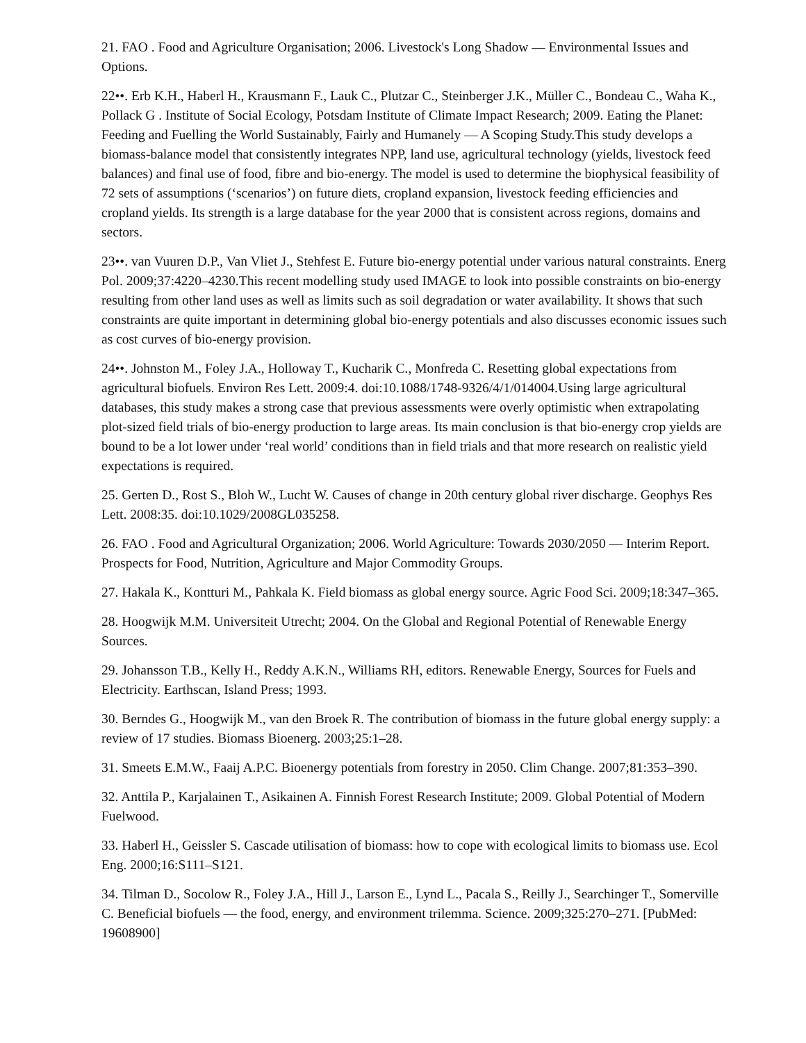21. FAO . Food and Agriculture Organisation; 2006. Livestock's Long Shadow — Environmental Issues and Options.
22••. Erb K.H., Haberl H., Krausmann F., Lauk C., Plutzar C., Steinberger J.K., Müller C., Bondeau C., Waha K., Pollack G . Institute of Social Ecology, Potsdam Institute of Climate Impact Research; 2009. Eating the Planet: Feeding and Fuelling the World Sustainably, Fairly and Humanely — A Scoping Study.This study develops a biomass-balance model that consistently integrates NPP, land use, agricultural technology (yields, livestock feed balances) and final use of food, fibre and bio-energy. The model is used to determine the biophysical feasibility of 72 sets of assumptions (‘scenarios’) on future diets, cropland expansion, livestock feeding efficiencies and cropland yields. Its strength is a large database for the year 2000 that is consistent across regions, domains and sectors.
23••. van Vuuren D.P., Van Vliet J., Stehfest E. Future bio-energy potential under various natural constraints. Energ Pol. 2009;37:4220–4230.This recent modelling study used IMAGE to look into possible constraints on bio-energy resulting from other land uses as well as limits such as soil degradation or water availability. It shows that such constraints are quite important in determining global bio-energy potentials and also discusses economic issues such as cost curves of bio-energy provision.
24••. Johnston M., Foley J.A., Holloway T., Kucharik C., Monfreda C. Resetting global expectations from agricultural biofuels. Environ Res Lett. 2009:4. doi:10.1088/1748-9326/4/1/014004.Using large agricultural databases, this study makes a strong case that previous assessments were overly optimistic when extrapolating plot-sized field trials of bio-energy production to large areas. Its main conclusion is that bio-energy crop yields are bound to be a lot lower under ‘real world’ conditions than in field trials and that more research on realistic yield expectations is required.
25. Gerten D., Rost S., Bloh W., Lucht W. Causes of change in 20th century global river discharge. Geophys Res Lett. 2008:35. doi:10.1029/2008GL035258.
26. FAO . Food and Agricultural Organization; 2006. World Agriculture: Towards 2030/2050 — Interim Report. Prospects for Food, Nutrition, Agriculture and Major Commodity Groups.
27. Hakala K., Kontturi M., Pahkala K. Field biomass as global energy source. Agric Food Sci. 2009;18:347–365.
28. Hoogwijk M.M. Universiteit Utrecht; 2004. On the Global and Regional Potential of Renewable Energy Sources.
29. Johansson T.B., Kelly H., Reddy A.K.N., Williams RH, editors. Renewable Energy, Sources for Fuels and Electricity. Earthscan, Island Press; 1993.
30. Berndes G., Hoogwijk M., van den Broek R. The contribution of biomass in the future global energy supply: a review of 17 studies. Biomass Bioenerg. 2003;25:1–28.
31. Smeets E.M.W., Faaij A.P.C. Bioenergy potentials from forestry in 2050. Clim Change. 2007;81:353–390.
32. Anttila P., Karjalainen T., Asikainen A. Finnish Forest Research Institute; 2009. Global Potential of Modern Fuelwood.
33. Haberl H., Geissler S. Cascade utilisation of biomass: how to cope with ecological limits to biomass use. Ecol Eng. 2000;16:S111–S121.
34. Tilman D., Socolow R., Foley J.A., Hill J., Larson E., Lynd L., Pacala S., Reilly J., Searchinger T., Somerville C. Beneficial biofuels — the food, energy, and environment trilemma. Science. 2009;325:270–271. [PubMed: 19608900]